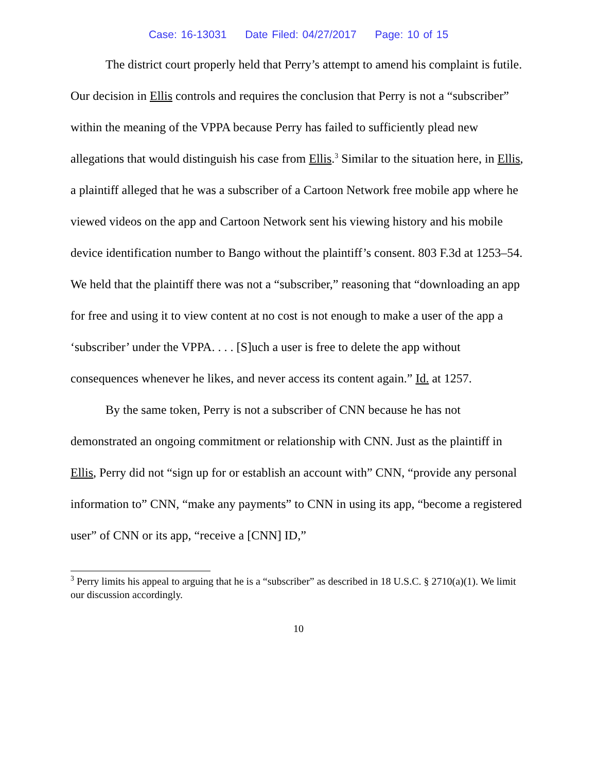Case: 16-13031 Date Filed: 04/27/2017 Page: 10 of 15
The district court properly held that Perry’s attempt to amend his complaint is futile. Our decision in Ellis controls and requires the conclusion that Perry is not a “subscriber” within the meaning of the VPPA because Perry has failed to sufficiently plead new allegations that would distinguish his case from Ellis.<sup>3</sup> Similar to the situation here, in Ellis, a plaintiff alleged that he was a subscriber of a Cartoon Network free mobile app where he viewed videos on the app and Cartoon Network sent his viewing history and his mobile device identification number to Bango without the plaintiff’s consent. 803 F.3d at 1253–54. We held that the plaintiff there was not a “subscriber,” reasoning that “downloading an app for free and using it to view content at no cost is not enough to make a user of the app a ‘subscriber’ under the VPPA. . . . [S]uch a user is free to delete the app without consequences whenever he likes, and never access its content again.” Id. at 1257.
By the same token, Perry is not a subscriber of CNN because he has not demonstrated an ongoing commitment or relationship with CNN. Just as the plaintiff in Ellis, Perry did not “sign up for or establish an account with” CNN, “provide any personal information to” CNN, “make any payments” to CNN in using its app, “become a registered user” of CNN or its app, “receive a [CNN] ID,”
<sup>3</sup> Perry limits his appeal to arguing that he is a “subscriber” as described in 18 U.S.C. § 2710(a)(1). We limit our discussion accordingly.
10